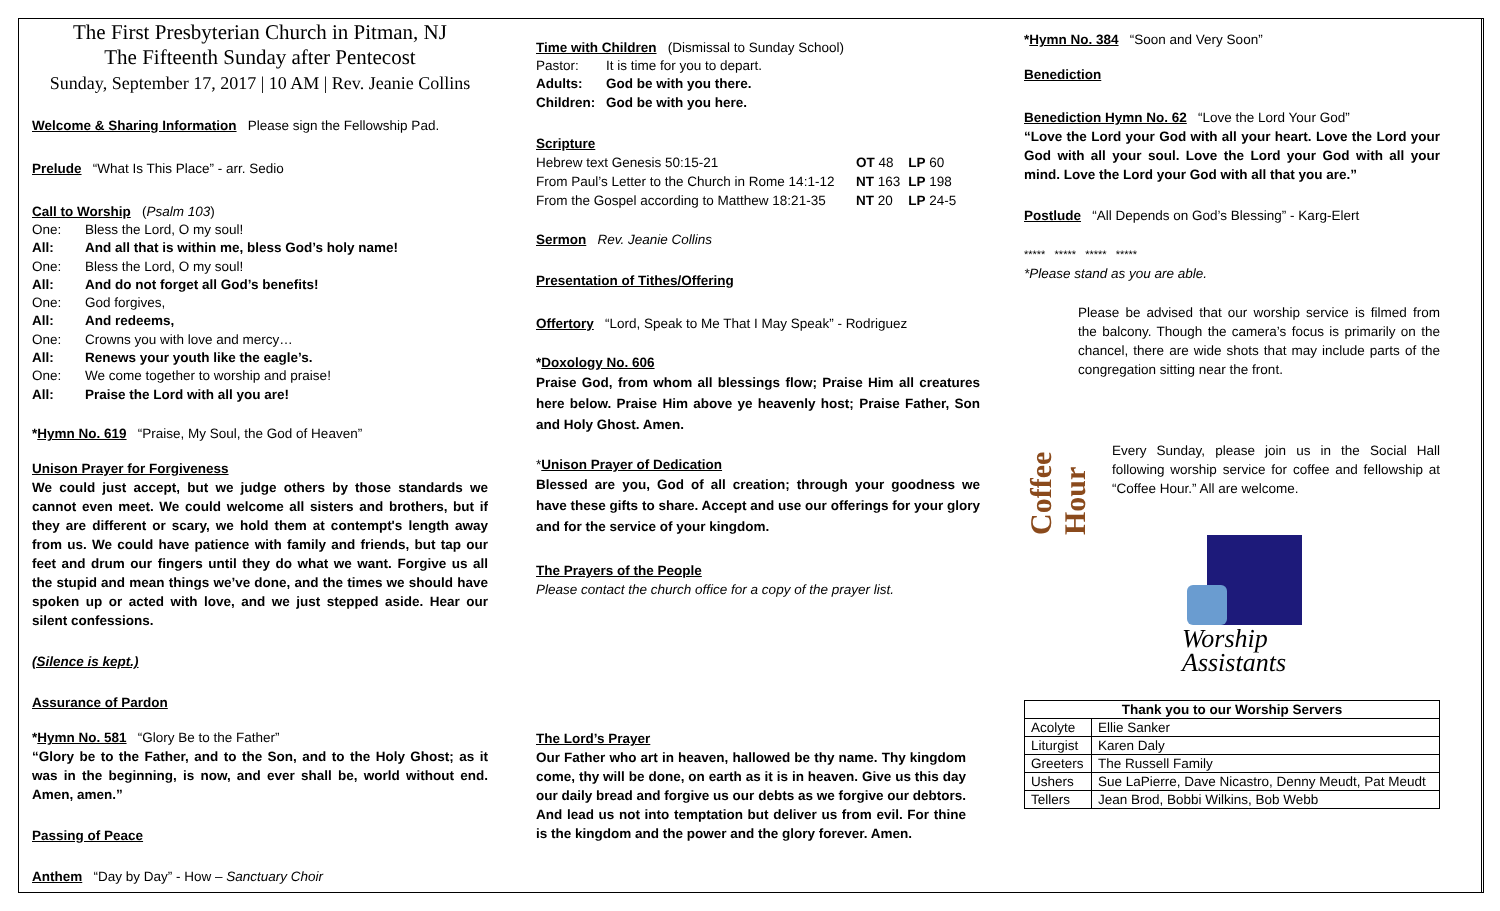The First Presbyterian Church in Pitman, NJ
The Fifteenth Sunday after Pentecost
Sunday, September 17, 2017 | 10 AM | Rev. Jeanie Collins
Welcome & Sharing Information Please sign the Fellowship Pad.
Prelude “What Is This Place” - arr. Sedio
Call to Worship (Psalm 103)
One: Bless the Lord, O my soul!
All: And all that is within me, bless God’s holy name!
One: Bless the Lord, O my soul!
All: And do not forget all God’s benefits!
One: God forgives,
All: And redeems,
One: Crowns you with love and mercy…
All: Renews your youth like the eagle’s.
One: We come together to worship and praise!
All: Praise the Lord with all you are!
*Hymn No. 619 “Praise, My Soul, the God of Heaven”
Unison Prayer for Forgiveness
We could just accept, but we judge others by those standards we cannot even meet. We could welcome all sisters and brothers, but if they are different or scary, we hold them at contempt's length away from us. We could have patience with family and friends, but tap our feet and drum our fingers until they do what we want. Forgive us all the stupid and mean things we’ve done, and the times we should have spoken up or acted with love, and we just stepped aside. Hear our silent confessions.
(Silence is kept.)
Assurance of Pardon
*Hymn No. 581 “Glory Be to the Father”
“Glory be to the Father, and to the Son, and to the Holy Ghost; as it was in the beginning, is now, and ever shall be, world without end. Amen, amen.”
Passing of Peace
Anthem “Day by Day” - How – Sanctuary Choir
Time with Children (Dismissal to Sunday School)
Pastor: It is time for you to depart.
Adults: God be with you there.
Children: God be with you here.
Scripture
| Hebrew text Genesis 50:15-21 | OT 48 | LP 60 |
| From Paul’s Letter to the Church in Rome 14:1-12 | NT 163 | LP 198 |
| From the Gospel according to Matthew 18:21-35 | NT 20 | LP 24-5 |
Sermon Rev. Jeanie Collins
Presentation of Tithes/Offering
Offertory “Lord, Speak to Me That I May Speak” - Rodriguez
*Doxology No. 606
Praise God, from whom all blessings flow; Praise Him all creatures here below. Praise Him above ye heavenly host; Praise Father, Son and Holy Ghost. Amen.
*Unison Prayer of Dedication
Blessed are you, God of all creation; through your goodness we have these gifts to share. Accept and use our offerings for your glory and for the service of your kingdom.
The Prayers of the People
Please contact the church office for a copy of the prayer list.
The Lord’s Prayer
Our Father who art in heaven, hallowed be thy name. Thy kingdom come, thy will be done, on earth as it is in heaven. Give us this day our daily bread and forgive us our debts as we forgive our debtors. And lead us not into temptation but deliver us from evil. For thine is the kingdom and the power and the glory forever. Amen.
*Hymn No. 384 “Soon and Very Soon”
Benediction
Benediction Hymn No. 62 “Love the Lord Your God”
“Love the Lord your God with all your heart. Love the Lord your God with all your soul. Love the Lord your God with all your mind. Love the Lord your God with all that you are.”
Postlude “All Depends on God’s Blessing” - Karg-Elert
***** ***** ***** *****
*Please stand as you are able.
Please be advised that our worship service is filmed from the balcony. Though the camera’s focus is primarily on the chancel, there are wide shots that may include parts of the congregation sitting near the front.
Coffee Hour
Every Sunday, please join us in the Social Hall following worship service for coffee and fellowship at “Coffee Hour.” All are welcome.
Worship
Assistants
| Thank you to our Worship Servers | |
| --- | --- |
| Acolyte | Ellie Sanker |
| Liturgist | Karen Daly |
| Greeters | The Russell Family |
| Ushers | Sue LaPierre, Dave Nicastro, Denny Meudt, Pat Meudt |
| Tellers | Jean Brod, Bobbi Wilkins, Bob Webb |